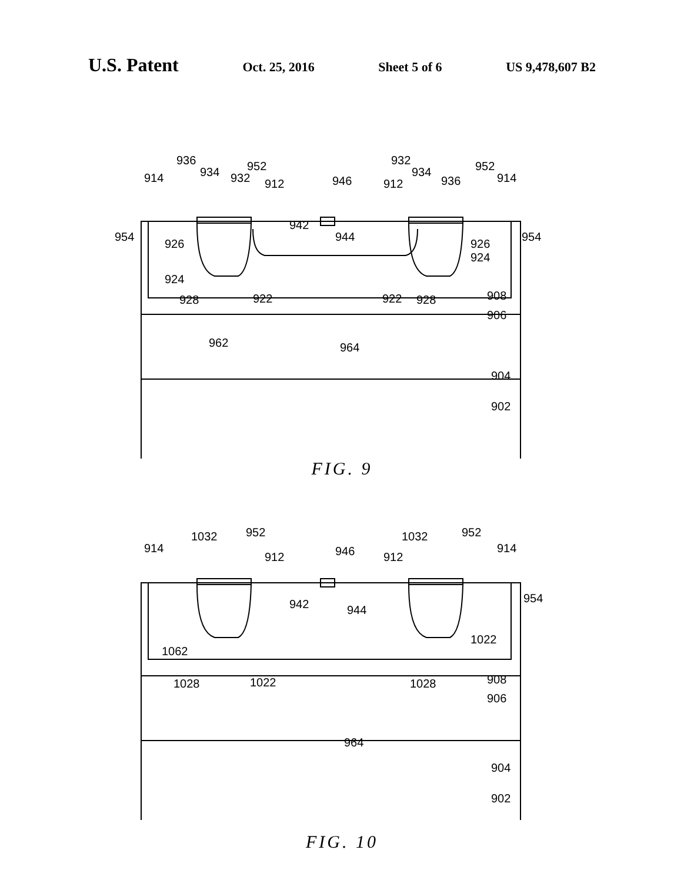U.S. Patent Oct. 25, 2016 Sheet 5 of 6 US 9,478,607 B2
936
934
932
952
914
912
946
932
934
936
952
912
914
954
954
926
926
942
944
924
924
928
922
922
928
908
906
962
964
904
902
FIG. 9
1032
952
914
912
946
912
1032
952
914
954
942
944
1022
1062
1028
1022
1028
908
906
964
904
902
FIG. 10